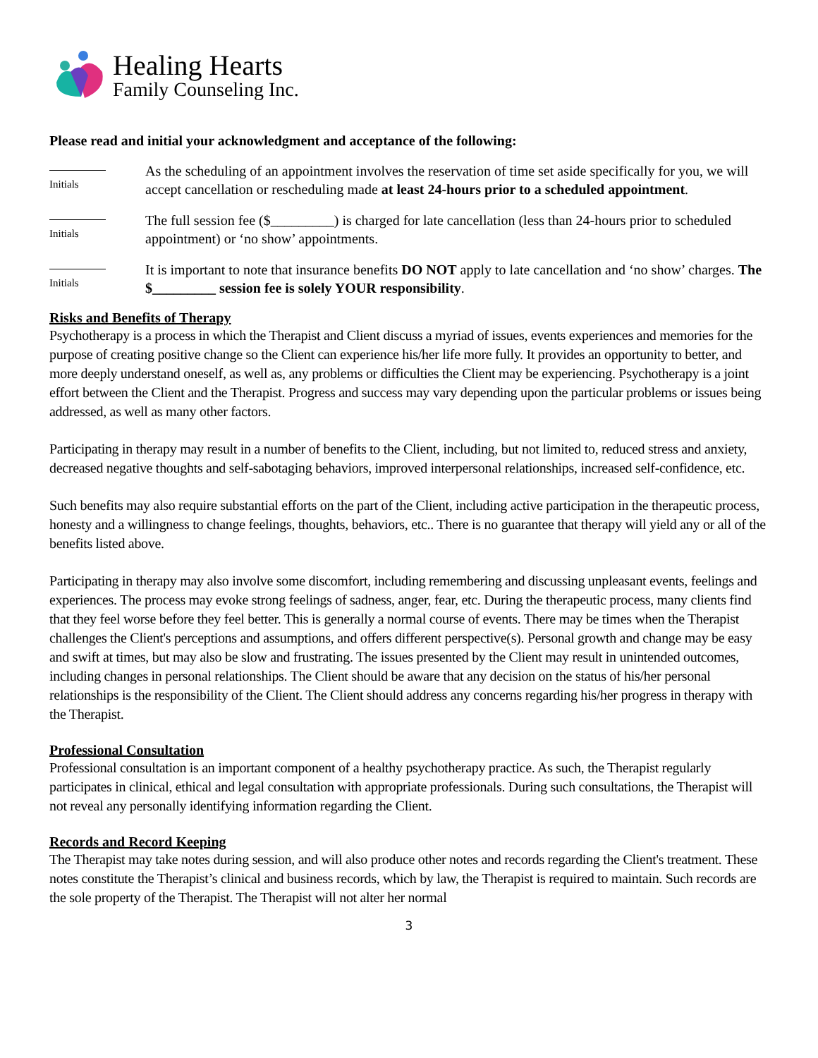Healing Hearts
Family Counseling Inc.
Please read and initial your acknowledgment and acceptance of the following:
Initials
As the scheduling of an appointment involves the reservation of time set aside specifically for you, we will accept cancellation or rescheduling made at least 24-hours prior to a scheduled appointment.
Initials
The full session fee ($_________) is charged for late cancellation (less than 24-hours prior to scheduled appointment) or ‘no show’ appointments.
Initials
It is important to note that insurance benefits DO NOT apply to late cancellation and ‘no show’ charges. The $_________ session fee is solely YOUR responsibility.
Risks and Benefits of Therapy
Psychotherapy is a process in which the Therapist and Client discuss a myriad of issues, events experiences and memories for the purpose of creating positive change so the Client can experience his/her life more fully. It provides an opportunity to better, and more deeply understand oneself, as well as, any problems or difficulties the Client may be experiencing. Psychotherapy is a joint effort between the Client and the Therapist. Progress and success may vary depending upon the particular problems or issues being addressed, as well as many other factors.
Participating in therapy may result in a number of benefits to the Client, including, but not limited to, reduced stress and anxiety, decreased negative thoughts and self-sabotaging behaviors, improved interpersonal relationships, increased self-confidence, etc.
Such benefits may also require substantial efforts on the part of the Client, including active participation in the therapeutic process, honesty and a willingness to change feelings, thoughts, behaviors, etc.. There is no guarantee that therapy will yield any or all of the benefits listed above.
Participating in therapy may also involve some discomfort, including remembering and discussing unpleasant events, feelings and experiences. The process may evoke strong feelings of sadness, anger, fear, etc. During the therapeutic process, many clients find that they feel worse before they feel better. This is generally a normal course of events. There may be times when the Therapist challenges the Client's perceptions and assumptions, and offers different perspective(s). Personal growth and change may be easy and swift at times, but may also be slow and frustrating. The issues presented by the Client may result in unintended outcomes, including changes in personal relationships. The Client should be aware that any decision on the status of his/her personal relationships is the responsibility of the Client. The Client should address any concerns regarding his/her progress in therapy with the Therapist.
Professional Consultation
Professional consultation is an important component of a healthy psychotherapy practice. As such, the Therapist regularly participates in clinical, ethical and legal consultation with appropriate professionals. During such consultations, the Therapist will not reveal any personally identifying information regarding the Client.
Records and Record Keeping
The Therapist may take notes during session, and will also produce other notes and records regarding the Client's treatment. These notes constitute the Therapist’s clinical and business records, which by law, the Therapist is required to maintain. Such records are the sole property of the Therapist. The Therapist will not alter her normal
3